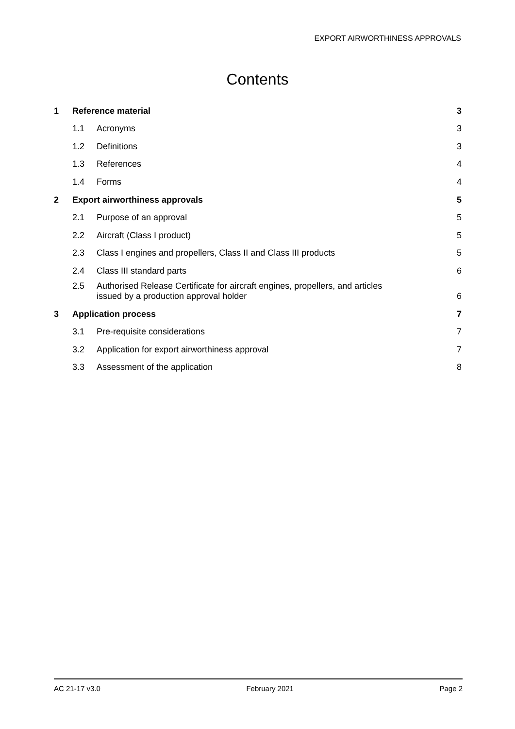EXPORT AIRWORTHINESS APPROVALS
Contents
| 1 | Reference material | | 3 |
| | 1.1 | Acronyms | 3 |
| | 1.2 | Definitions | 3 |
| | 1.3 | References | 4 |
| | 1.4 | Forms | 4 |
| 2 | Export airworthiness approvals | | 5 |
| | 2.1 | Purpose of an approval | 5 |
| | 2.2 | Aircraft (Class I product) | 5 |
| | 2.3 | Class I engines and propellers, Class II and Class III products | 5 |
| | 2.4 | Class III standard parts | 6 |
| | 2.5 | Authorised Release Certificate for aircraft engines, propellers, and articles issued by a production approval holder | 6 |
| 3 | Application process | | 7 |
| | 3.1 | Pre-requisite considerations | 7 |
| | 3.2 | Application for export airworthiness approval | 7 |
| | 3.3 | Assessment of the application | 8 |
AC 21-17 v3.0 February 2021 Page 2